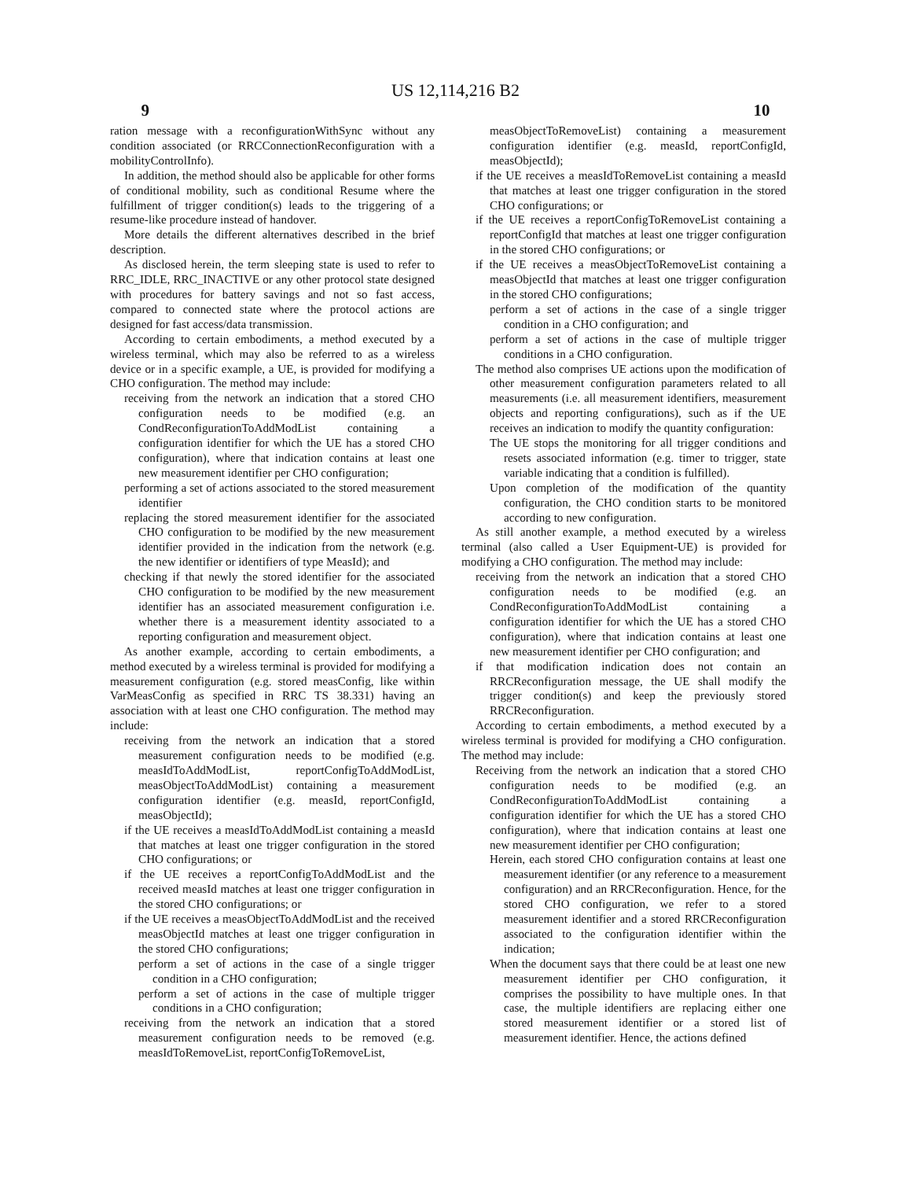US 12,114,216 B2
9 10
ration message with a reconfigurationWithSync without any condition associated (or RRCConnectionReconfiguration with a mobilityControlInfo).
In addition, the method should also be applicable for other forms of conditional mobility, such as conditional Resume where the fulfillment of trigger condition(s) leads to the triggering of a resume-like procedure instead of handover.
More details the different alternatives described in the brief description.
As disclosed herein, the term sleeping state is used to refer to RRC_IDLE, RRC_INACTIVE or any other protocol state designed with procedures for battery savings and not so fast access, compared to connected state where the protocol actions are designed for fast access/data transmission.
According to certain embodiments, a method executed by a wireless terminal, which may also be referred to as a wireless device or in a specific example, a UE, is provided for modifying a CHO configuration. The method may include:
receiving from the network an indication that a stored CHO configuration needs to be modified (e.g. an CondReconfigurationToAddModList containing a configuration identifier for which the UE has a stored CHO configuration), where that indication contains at least one new measurement identifier per CHO configuration;
performing a set of actions associated to the stored measurement identifier
replacing the stored measurement identifier for the associated CHO configuration to be modified by the new measurement identifier provided in the indication from the network (e.g. the new identifier or identifiers of type MeasId); and
checking if that newly the stored identifier for the associated CHO configuration to be modified by the new measurement identifier has an associated measurement configuration i.e. whether there is a measurement identity associated to a reporting configuration and measurement object.
As another example, according to certain embodiments, a method executed by a wireless terminal is provided for modifying a measurement configuration (e.g. stored measConfig, like within VarMeasConfig as specified in RRC TS 38.331) having an association with at least one CHO configuration. The method may include:
receiving from the network an indication that a stored measurement configuration needs to be modified (e.g. measIdToAddModList, reportConfigToAddModList, measObjectToAddModList) containing a measurement configuration identifier (e.g. measId, reportConfigId, measObjectId);
if the UE receives a measIdToAddModList containing a measId that matches at least one trigger configuration in the stored CHO configurations; or
if the UE receives a reportConfigToAddModList and the received measId matches at least one trigger configuration in the stored CHO configurations; or
if the UE receives a measObjectToAddModList and the received measObjectId matches at least one trigger configuration in the stored CHO configurations;
perform a set of actions in the case of a single trigger condition in a CHO configuration;
perform a set of actions in the case of multiple trigger conditions in a CHO configuration;
receiving from the network an indication that a stored measurement configuration needs to be removed (e.g. measIdToRemoveList, reportConfigToRemoveList,
measObjectToRemoveList) containing a measurement configuration identifier (e.g. measId, reportConfigId, measObjectId);
if the UE receives a measIdToRemoveList containing a measId that matches at least one trigger configuration in the stored CHO configurations; or
if the UE receives a reportConfigToRemoveList containing a reportConfigId that matches at least one trigger configuration in the stored CHO configurations; or
if the UE receives a measObjectToRemoveList containing a measObjectId that matches at least one trigger configuration in the stored CHO configurations;
perform a set of actions in the case of a single trigger condition in a CHO configuration; and
perform a set of actions in the case of multiple trigger conditions in a CHO configuration.
The method also comprises UE actions upon the modification of other measurement configuration parameters related to all measurements (i.e. all measurement identifiers, measurement objects and reporting configurations), such as if the UE receives an indication to modify the quantity configuration:
The UE stops the monitoring for all trigger conditions and resets associated information (e.g. timer to trigger, state variable indicating that a condition is fulfilled).
Upon completion of the modification of the quantity configuration, the CHO condition starts to be monitored according to new configuration.
As still another example, a method executed by a wireless terminal (also called a User Equipment-UE) is provided for modifying a CHO configuration. The method may include:
receiving from the network an indication that a stored CHO configuration needs to be modified (e.g. an CondReconfigurationToAddModList containing a configuration identifier for which the UE has a stored CHO configuration), where that indication contains at least one new measurement identifier per CHO configuration; and
if that modification indication does not contain an RRCReconfiguration message, the UE shall modify the trigger condition(s) and keep the previously stored RRCReconfiguration.
According to certain embodiments, a method executed by a wireless terminal is provided for modifying a CHO configuration. The method may include:
Receiving from the network an indication that a stored CHO configuration needs to be modified (e.g. an CondReconfigurationToAddModList containing a configuration identifier for which the UE has a stored CHO configuration), where that indication contains at least one new measurement identifier per CHO configuration;
Herein, each stored CHO configuration contains at least one measurement identifier (or any reference to a measurement configuration) and an RRCReconfiguration. Hence, for the stored CHO configuration, we refer to a stored measurement identifier and a stored RRCReconfiguration associated to the configuration identifier within the indication;
When the document says that there could be at least one new measurement identifier per CHO configuration, it comprises the possibility to have multiple ones. In that case, the multiple identifiers are replacing either one stored measurement identifier or a stored list of measurement identifier. Hence, the actions defined